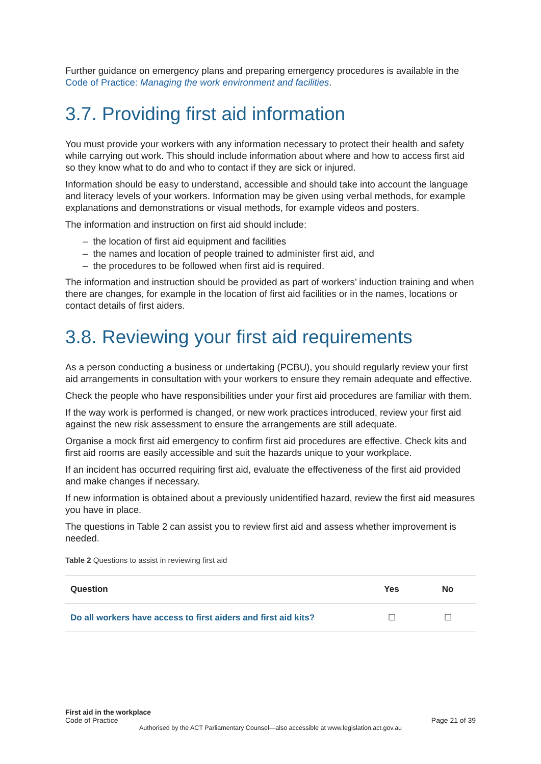Further guidance on emergency plans and preparing emergency procedures is available in the Code of Practice: Managing the work environment and facilities.
3.7. Providing first aid information
You must provide your workers with any information necessary to protect their health and safety while carrying out work. This should include information about where and how to access first aid so they know what to do and who to contact if they are sick or injured.
Information should be easy to understand, accessible and should take into account the language and literacy levels of your workers. Information may be given using verbal methods, for example explanations and demonstrations or visual methods, for example videos and posters.
The information and instruction on first aid should include:
– the location of first aid equipment and facilities
– the names and location of people trained to administer first aid, and
– the procedures to be followed when first aid is required.
The information and instruction should be provided as part of workers’ induction training and when there are changes, for example in the location of first aid facilities or in the names, locations or contact details of first aiders.
3.8. Reviewing your first aid requirements
As a person conducting a business or undertaking (PCBU), you should regularly review your first aid arrangements in consultation with your workers to ensure they remain adequate and effective.
Check the people who have responsibilities under your first aid procedures are familiar with them.
If the way work is performed is changed, or new work practices introduced, review your first aid against the new risk assessment to ensure the arrangements are still adequate.
Organise a mock first aid emergency to confirm first aid procedures are effective. Check kits and first aid rooms are easily accessible and suit the hazards unique to your workplace.
If an incident has occurred requiring first aid, evaluate the effectiveness of the first aid provided and make changes if necessary.
If new information is obtained about a previously unidentified hazard, review the first aid measures you have in place.
The questions in Table 2 can assist you to review first aid and assess whether improvement is needed.
Table 2 Questions to assist in reviewing first aid
| Question | Yes | No |
| --- | --- | --- |
| Do all workers have access to first aiders and first aid kits? | ☐ | ☐ |
First aid in the workplace
Code of Practice
Page 21 of 39
Authorised by the ACT Parliamentary Counsel—also accessible at www.legislation.act.gov.au